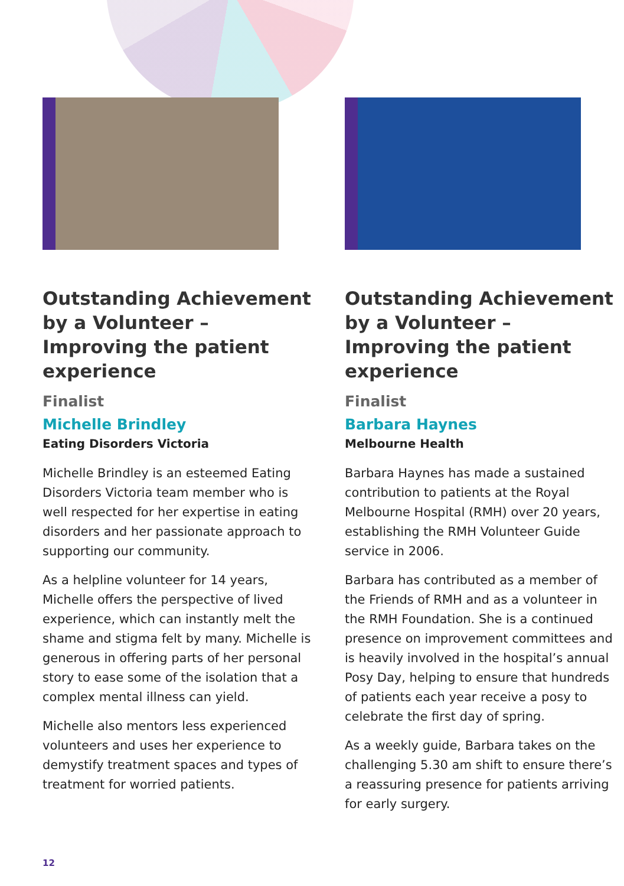Outstanding Achievement by a Volunteer – Improving the patient experience
Finalist
Michelle Brindley
Eating Disorders Victoria
Michelle Brindley is an esteemed Eating Disorders Victoria team member who is well respected for her expertise in eating disorders and her passionate approach to supporting our community.
As a helpline volunteer for 14 years, Michelle offers the perspective of lived experience, which can instantly melt the shame and stigma felt by many. Michelle is generous in offering parts of her personal story to ease some of the isolation that a complex mental illness can yield.
Michelle also mentors less experienced volunteers and uses her experience to demystify treatment spaces and types of treatment for worried patients.
Outstanding Achievement by a Volunteer – Improving the patient experience
Finalist
Barbara Haynes
Melbourne Health
Barbara Haynes has made a sustained contribution to patients at the Royal Melbourne Hospital (RMH) over 20 years, establishing the RMH Volunteer Guide service in 2006.
Barbara has contributed as a member of the Friends of RMH and as a volunteer in the RMH Foundation. She is a continued presence on improvement committees and is heavily involved in the hospital’s annual Posy Day, helping to ensure that hundreds of patients each year receive a posy to celebrate the first day of spring.
As a weekly guide, Barbara takes on the challenging 5.30 am shift to ensure there’s a reassuring presence for patients arriving for early surgery.
12